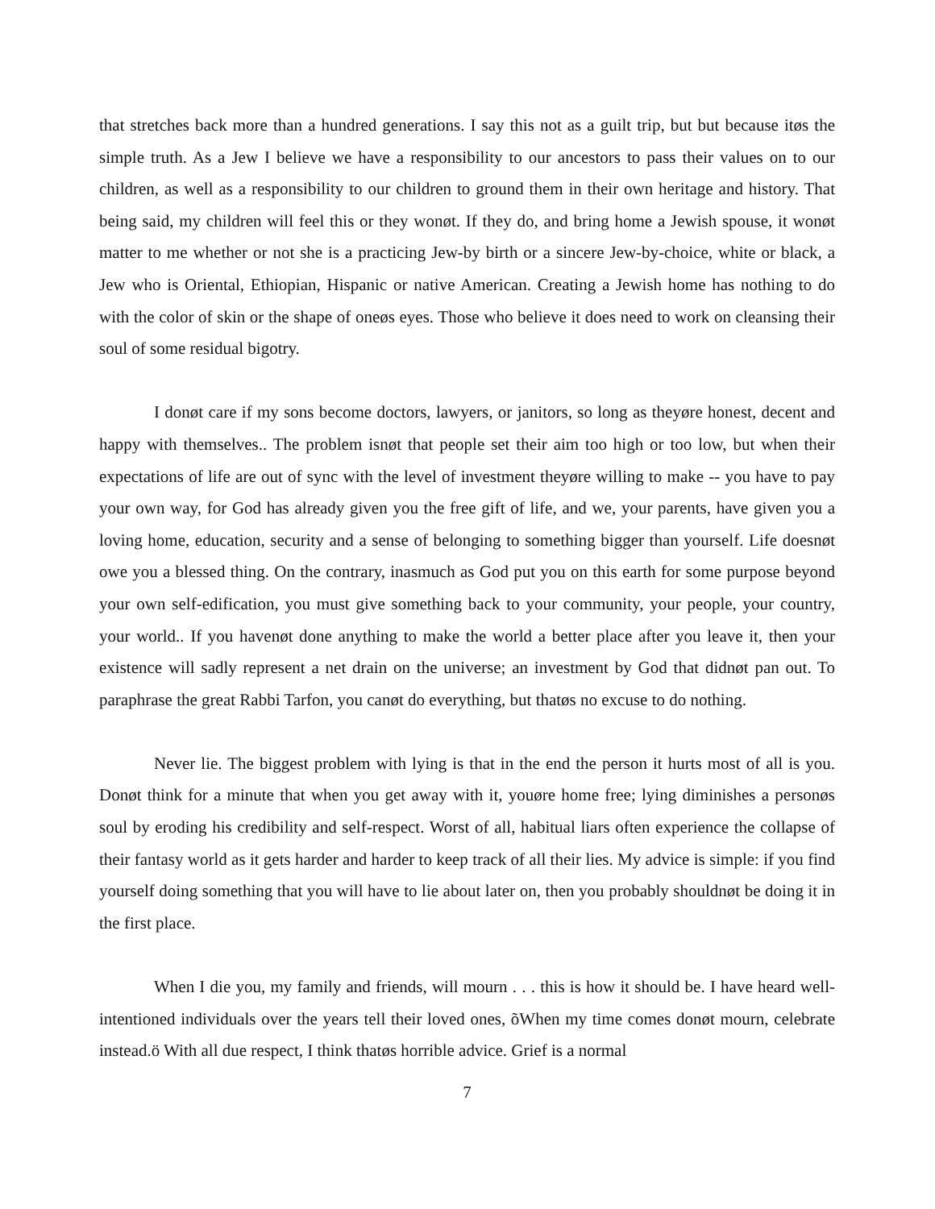that stretches back more than a hundred generations. I say this not as a guilt trip, but but because itøs the simple truth. As a Jew I believe we have a responsibility to our ancestors to pass their values on to our children, as well as a responsibility to our children to ground them in their own heritage and history. That being said, my children will feel this or they wonøt. If they do, and bring home a Jewish spouse, it wonøt matter to me whether or not she is a practicing Jew-by birth or a sincere Jew-by-choice, white or black, a Jew who is Oriental, Ethiopian, Hispanic or native American. Creating a Jewish home has nothing to do with the color of skin or the shape of oneøs eyes. Those who believe it does need to work on cleansing their soul of some residual bigotry.
I donøt care if my sons become doctors, lawyers, or janitors, so long as theyøre honest, decent and happy with themselves.. The problem isnøt that people set their aim too high or too low, but when their expectations of life are out of sync with the level of investment theyøre willing to make -- you have to pay your own way, for God has already given you the free gift of life, and we, your parents, have given you a loving home, education, security and a sense of belonging to something bigger than yourself. Life doesnøt owe you a blessed thing. On the contrary, inasmuch as God put you on this earth for some purpose beyond your own self-edification, you must give something back to your community, your people, your country, your world.. If you havenøt done anything to make the world a better place after you leave it, then your existence will sadly represent a net drain on the universe; an investment by God that didnøt pan out. To paraphrase the great Rabbi Tarfon, you canøt do everything, but thatøs no excuse to do nothing.
Never lie. The biggest problem with lying is that in the end the person it hurts most of all is you. Donøt think for a minute that when you get away with it, youøre home free; lying diminishes a personøs soul by eroding his credibility and self-respect. Worst of all, habitual liars often experience the collapse of their fantasy world as it gets harder and harder to keep track of all their lies. My advice is simple: if you find yourself doing something that you will have to lie about later on, then you probably shouldnøt be doing it in the first place.
When I die you, my family and friends, will mourn . . . this is how it should be. I have heard well-intentioned individuals over the years tell their loved ones, õWhen my time comes donøt mourn, celebrate instead.ö With all due respect, I think thatøs horrible advice. Grief is a normal
7